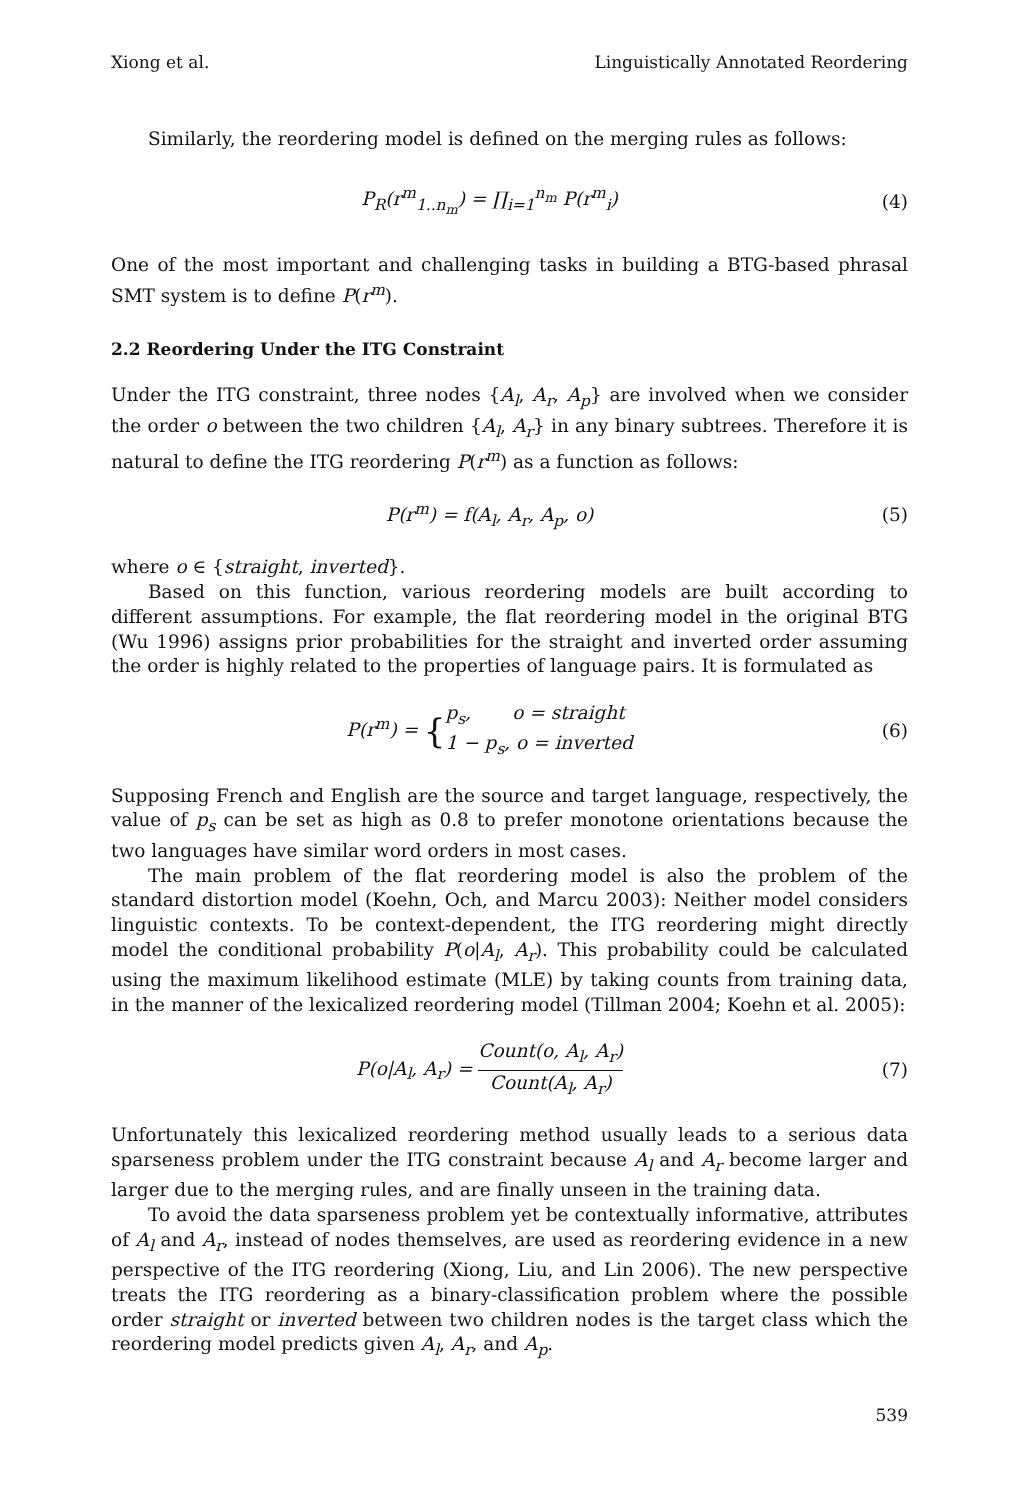Xiong et al. Linguistically Annotated Reordering
Similarly, the reordering model is defined on the merging rules as follows:
P<sub>R</sub>(r<sup>m</sup><sub>1..n<sub>m</sub></sub>) = ∏<sub>i=1</sub><sup>n<sub>m</sub></sup> P(r<sup>m</sup><sub>i</sub>) (4)
One of the most important and challenging tasks in building a BTG-based phrasal SMT system is to define P(r<sup>m</sup>).
2.2 Reordering Under the ITG Constraint
Under the ITG constraint, three nodes {A<sub>l</sub>, A<sub>r</sub>, A<sub>p</sub>} are involved when we consider the order o between the two children {A<sub>l</sub>, A<sub>r</sub>} in any binary subtrees. Therefore it is natural to define the ITG reordering P(r<sup>m</sup>) as a function as follows:
P(r<sup>m</sup>) = f(A<sub>l</sub>, A<sub>r</sub>, A<sub>p</sub>, o) (5)
where o ∈ {straight, inverted}.
Based on this function, various reordering models are built according to different assumptions. For example, the flat reordering model in the original BTG (Wu 1996) assigns prior probabilities for the straight and inverted order assuming the order is highly related to the properties of language pairs. It is formulated as
P(r<sup>m</sup>) = {p<sub>s</sub>, o = straight 1 − p<sub>s</sub>, o = inverted
(6)
Supposing French and English are the source and target language, respectively, the value of p<sub>s</sub> can be set as high as 0.8 to prefer monotone orientations because the two languages have similar word orders in most cases.
The main problem of the flat reordering model is also the problem of the standard distortion model (Koehn, Och, and Marcu 2003): Neither model considers linguistic contexts. To be context-dependent, the ITG reordering might directly model the conditional probability P(o|A<sub>l</sub>, A<sub>r</sub>). This probability could be calculated using the maximum likelihood estimate (MLE) by taking counts from training data, in the manner of the lexicalized reordering model (Tillman 2004; Koehn et al. 2005):
P(o|A<sub>l</sub>, A<sub>r</sub>) = Count(o, A<sub>l</sub>, A<sub>r</sub>) Count(A<sub>l</sub>, A<sub>r</sub>)
(7)
Unfortunately this lexicalized reordering method usually leads to a serious data sparseness problem under the ITG constraint because A<sub>l</sub> and A<sub>r</sub> become larger and larger due to the merging rules, and are finally unseen in the training data.
To avoid the data sparseness problem yet be contextually informative, attributes of A<sub>l</sub> and A<sub>r</sub>, instead of nodes themselves, are used as reordering evidence in a new perspective of the ITG reordering (Xiong, Liu, and Lin 2006). The new perspective treats the ITG reordering as a binary-classification problem where the possible order straight or inverted between two children nodes is the target class which the reordering model predicts given A<sub>l</sub>, A<sub>r</sub>, and A<sub>p</sub>.
539